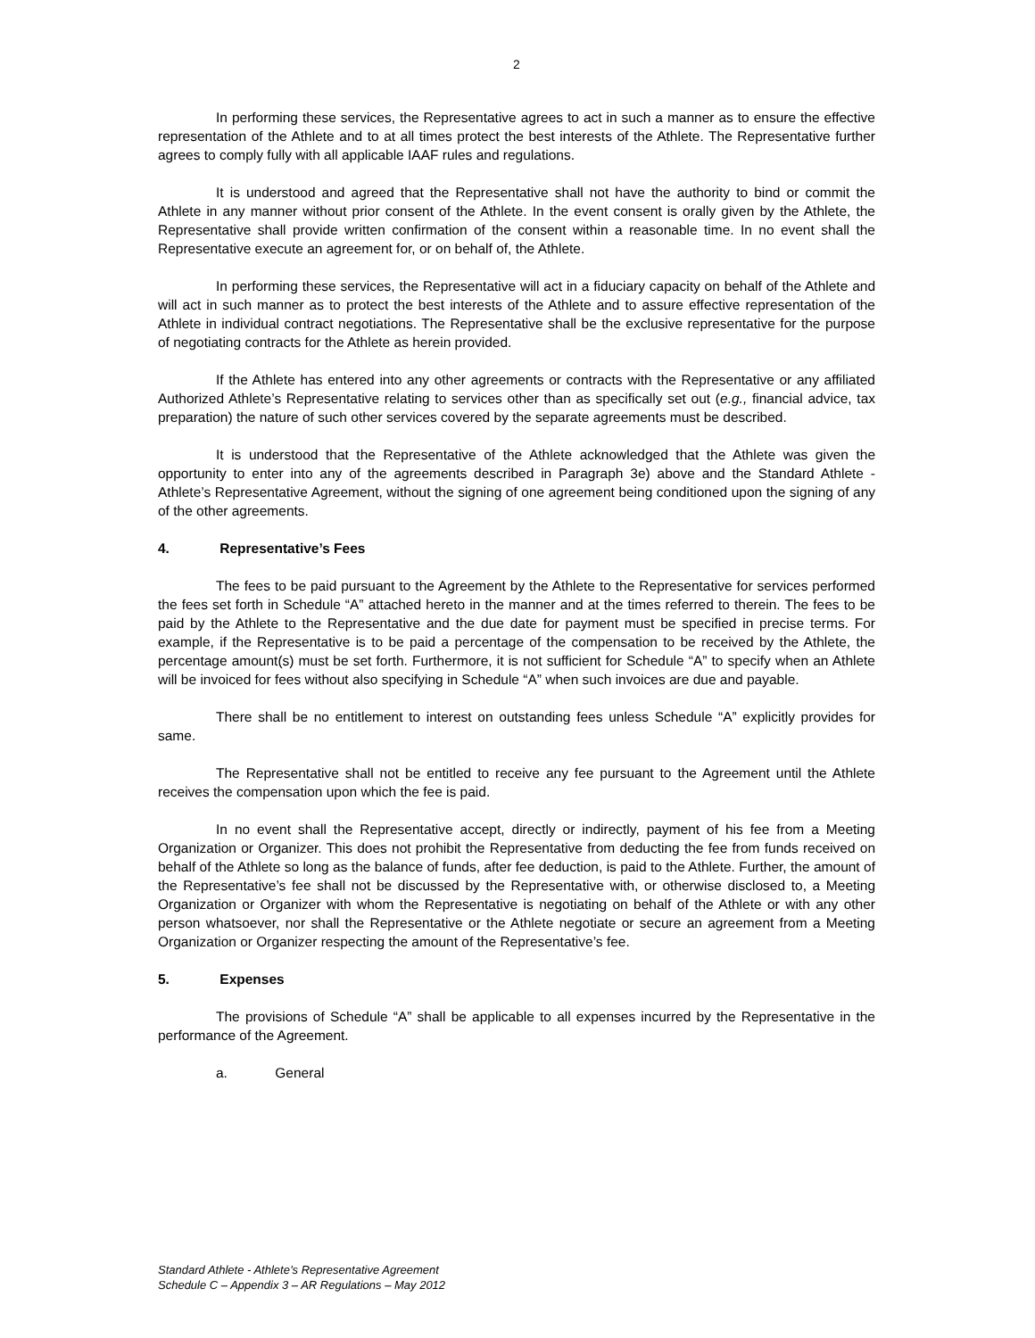2
In performing these services, the Representative agrees to act in such a manner as to ensure the effective representation of the Athlete and to at all times protect the best interests of the Athlete. The Representative further agrees to comply fully with all applicable IAAF rules and regulations.
It is understood and agreed that the Representative shall not have the authority to bind or commit the Athlete in any manner without prior consent of the Athlete. In the event consent is orally given by the Athlete, the Representative shall provide written confirmation of the consent within a reasonable time. In no event shall the Representative execute an agreement for, or on behalf of, the Athlete.
In performing these services, the Representative will act in a fiduciary capacity on behalf of the Athlete and will act in such manner as to protect the best interests of the Athlete and to assure effective representation of the Athlete in individual contract negotiations. The Representative shall be the exclusive representative for the purpose of negotiating contracts for the Athlete as herein provided.
If the Athlete has entered into any other agreements or contracts with the Representative or any affiliated Authorized Athlete’s Representative relating to services other than as specifically set out (e.g., financial advice, tax preparation) the nature of such other services covered by the separate agreements must be described.
It is understood that the Representative of the Athlete acknowledged that the Athlete was given the opportunity to enter into any of the agreements described in Paragraph 3e) above and the Standard Athlete - Athlete’s Representative Agreement, without the signing of one agreement being conditioned upon the signing of any of the other agreements.
4. Representative’s Fees
The fees to be paid pursuant to the Agreement by the Athlete to the Representative for services performed the fees set forth in Schedule “A” attached hereto in the manner and at the times referred to therein. The fees to be paid by the Athlete to the Representative and the due date for payment must be specified in precise terms. For example, if the Representative is to be paid a percentage of the compensation to be received by the Athlete, the percentage amount(s) must be set forth. Furthermore, it is not sufficient for Schedule “A” to specify when an Athlete will be invoiced for fees without also specifying in Schedule “A” when such invoices are due and payable.
There shall be no entitlement to interest on outstanding fees unless Schedule “A” explicitly provides for same.
The Representative shall not be entitled to receive any fee pursuant to the Agreement until the Athlete receives the compensation upon which the fee is paid.
In no event shall the Representative accept, directly or indirectly, payment of his fee from a Meeting Organization or Organizer. This does not prohibit the Representative from deducting the fee from funds received on behalf of the Athlete so long as the balance of funds, after fee deduction, is paid to the Athlete. Further, the amount of the Representative’s fee shall not be discussed by the Representative with, or otherwise disclosed to, a Meeting Organization or Organizer with whom the Representative is negotiating on behalf of the Athlete or with any other person whatsoever, nor shall the Representative or the Athlete negotiate or secure an agreement from a Meeting Organization or Organizer respecting the amount of the Representative’s fee.
5. Expenses
The provisions of Schedule “A” shall be applicable to all expenses incurred by the Representative in the performance of the Agreement.
a. General
Standard Athlete - Athlete’s Representative Agreement
Schedule C – Appendix 3 – AR Regulations – May 2012